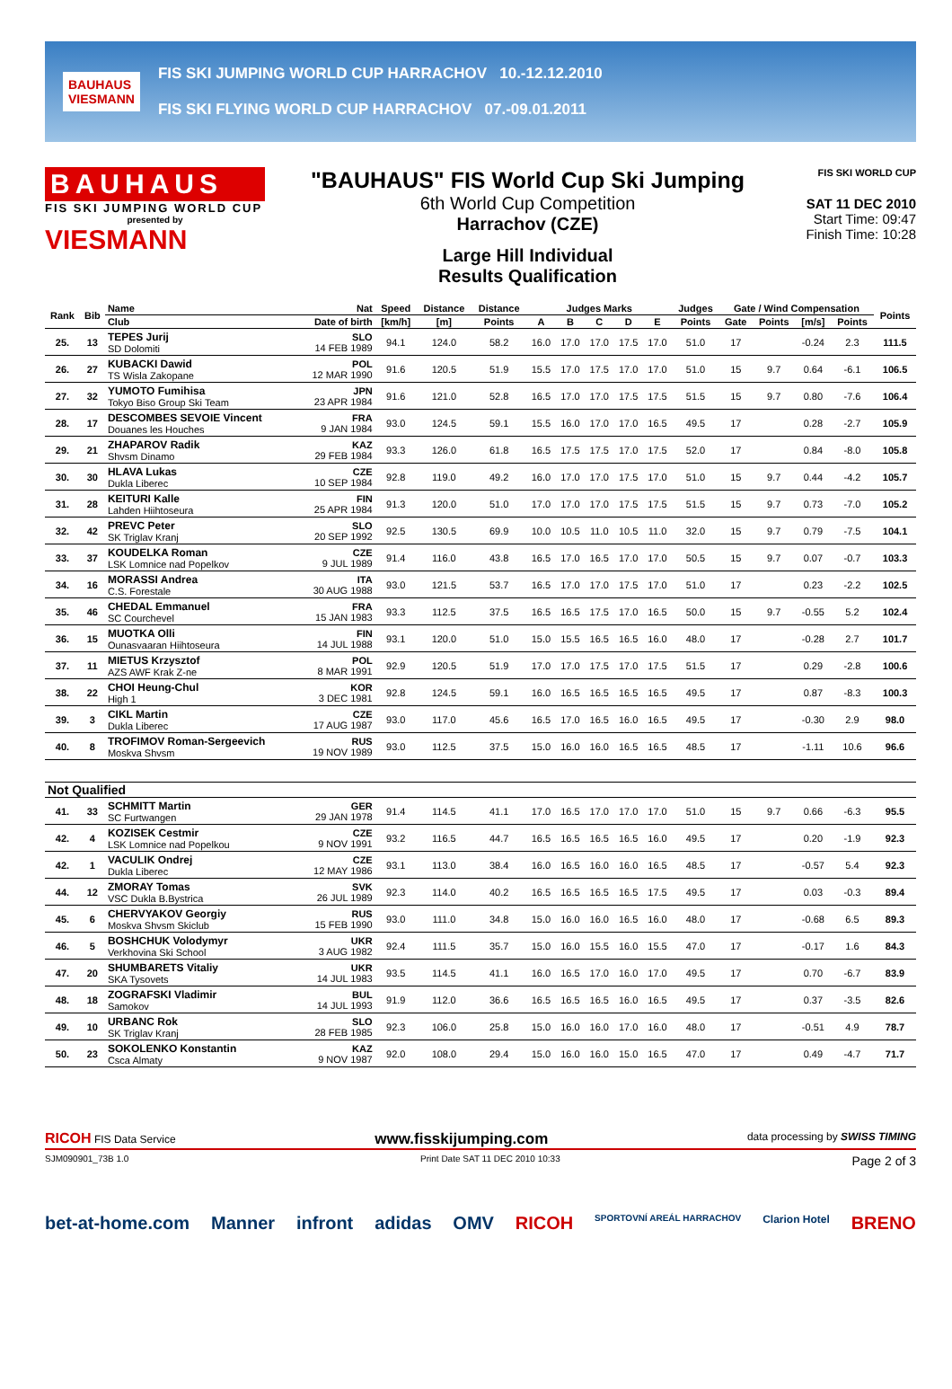BAUHAUS
VIESMANN
FIS SKI JUMPING WORLD CUP HARRACHOV 10.-12.12.2010
FIS SKI FLYING WORLD CUP HARRACHOV 07.-09.01.2011
BAUHAUS
FIS SKI JUMPING WORLD CUP
presented by
VIESMANN
"BAUHAUS" FIS World Cup Ski Jumping
6th World Cup Competition
Harrachov (CZE)
Large Hill Individual
Results Qualification
FIS SKI WORLD CUP
SAT 11 DEC 2010
Start Time: 09:47
Finish Time: 10:28
| Rank | Bib | Name | Nat | Speed | Distance | Distance | Judges Marks | | | | | Judges | Gate / Wind Compensation | | | | Points |
| --- | --- | --- | --- | --- | --- | --- | --- | --- | --- | --- | --- | --- | --- | --- | --- | --- | --- |
| | | Club | Date of birth | [km/h] | [m] | Points | A | B | C | D | E | Points | Gate | Points | [m/s] | Points | |
| 25. | 13 | TEPES Jurij SD Dolomiti | SLO 14 FEB 1989 | 94.1 | 124.0 | 58.2 | 16.0 | 17.0 | 17.0 | 17.5 | 17.0 | 51.0 | 17 | | -0.24 | 2.3 | 111.5 |
| 26. | 27 | KUBACKI Dawid TS Wisla Zakopane | POL 12 MAR 1990 | 91.6 | 120.5 | 51.9 | 15.5 | 17.0 | 17.5 | 17.0 | 17.0 | 51.0 | 15 | 9.7 | 0.64 | -6.1 | 106.5 |
| 27. | 32 | YUMOTO Fumihisa Tokyo Biso Group Ski Team | JPN 23 APR 1984 | 91.6 | 121.0 | 52.8 | 16.5 | 17.0 | 17.0 | 17.5 | 17.5 | 51.5 | 15 | 9.7 | 0.80 | -7.6 | 106.4 |
| 28. | 17 | DESCOMBES SEVOIE Vincent Douanes les Houches | FRA 9 JAN 1984 | 93.0 | 124.5 | 59.1 | 15.5 | 16.0 | 17.0 | 17.0 | 16.5 | 49.5 | 17 | | 0.28 | -2.7 | 105.9 |
| 29. | 21 | ZHAPAROV Radik Shvsm Dinamo | KAZ 29 FEB 1984 | 93.3 | 126.0 | 61.8 | 16.5 | 17.5 | 17.5 | 17.0 | 17.5 | 52.0 | 17 | | 0.84 | -8.0 | 105.8 |
| 30. | 30 | HLAVA Lukas Dukla Liberec | CZE 10 SEP 1984 | 92.8 | 119.0 | 49.2 | 16.0 | 17.0 | 17.0 | 17.5 | 17.0 | 51.0 | 15 | 9.7 | 0.44 | -4.2 | 105.7 |
| 31. | 28 | KEITURI Kalle Lahden Hiihtoseura | FIN 25 APR 1984 | 91.3 | 120.0 | 51.0 | 17.0 | 17.0 | 17.0 | 17.5 | 17.5 | 51.5 | 15 | 9.7 | 0.73 | -7.0 | 105.2 |
| 32. | 42 | PREVC Peter SK Triglav Kranj | SLO 20 SEP 1992 | 92.5 | 130.5 | 69.9 | 10.0 | 10.5 | 11.0 | 10.5 | 11.0 | 32.0 | 15 | 9.7 | 0.79 | -7.5 | 104.1 |
| 33. | 37 | KOUDELKA Roman LSK Lomnice nad Popelkov | CZE 9 JUL 1989 | 91.4 | 116.0 | 43.8 | 16.5 | 17.0 | 16.5 | 17.0 | 17.0 | 50.5 | 15 | 9.7 | 0.07 | -0.7 | 103.3 |
| 34. | 16 | MORASSI Andrea C.S. Forestale | ITA 30 AUG 1988 | 93.0 | 121.5 | 53.7 | 16.5 | 17.0 | 17.0 | 17.5 | 17.0 | 51.0 | 17 | | 0.23 | -2.2 | 102.5 |
| 35. | 46 | CHEDAL Emmanuel SC Courchevel | FRA 15 JAN 1983 | 93.3 | 112.5 | 37.5 | 16.5 | 16.5 | 17.5 | 17.0 | 16.5 | 50.0 | 15 | 9.7 | -0.55 | 5.2 | 102.4 |
| 36. | 15 | MUOTKA Olli Ounasvaaran Hiihtoseura | FIN 14 JUL 1988 | 93.1 | 120.0 | 51.0 | 15.0 | 15.5 | 16.5 | 16.5 | 16.0 | 48.0 | 17 | | -0.28 | 2.7 | 101.7 |
| 37. | 11 | MIETUS Krzysztof AZS AWF Krak Z-ne | POL 8 MAR 1991 | 92.9 | 120.5 | 51.9 | 17.0 | 17.0 | 17.5 | 17.0 | 17.5 | 51.5 | 17 | | 0.29 | -2.8 | 100.6 |
| 38. | 22 | CHOI Heung-Chul High 1 | KOR 3 DEC 1981 | 92.8 | 124.5 | 59.1 | 16.0 | 16.5 | 16.5 | 16.5 | 16.5 | 49.5 | 17 | | 0.87 | -8.3 | 100.3 |
| 39. | 3 | CIKL Martin Dukla Liberec | CZE 17 AUG 1987 | 93.0 | 117.0 | 45.6 | 16.5 | 17.0 | 16.5 | 16.0 | 16.5 | 49.5 | 17 | | -0.30 | 2.9 | 98.0 |
| 40. | 8 | TROFIMOV Roman-Sergeevich Moskva Shvsm | RUS 19 NOV 1989 | 93.0 | 112.5 | 37.5 | 15.0 | 16.0 | 16.0 | 16.5 | 16.5 | 48.5 | 17 | | -1.11 | 10.6 | 96.6 |
| Not Qualified | | | | | | | | | | | | | | | | | |
| 41. | 33 | SCHMITT Martin SC Furtwangen | GER 29 JAN 1978 | 91.4 | 114.5 | 41.1 | 17.0 | 16.5 | 17.0 | 17.0 | 17.0 | 51.0 | 15 | 9.7 | 0.66 | -6.3 | 95.5 |
| 42. | 4 | KOZISEK Cestmir LSK Lomnice nad Popelkou | CZE 9 NOV 1991 | 93.2 | 116.5 | 44.7 | 16.5 | 16.5 | 16.5 | 16.5 | 16.0 | 49.5 | 17 | | 0.20 | -1.9 | 92.3 |
| 42. | 1 | VACULIK Ondrej Dukla Liberec | CZE 12 MAY 1986 | 93.1 | 113.0 | 38.4 | 16.0 | 16.5 | 16.0 | 16.0 | 16.5 | 48.5 | 17 | | -0.57 | 5.4 | 92.3 |
| 44. | 12 | ZMORAY Tomas VSC Dukla B.Bystrica | SVK 26 JUL 1989 | 92.3 | 114.0 | 40.2 | 16.5 | 16.5 | 16.5 | 16.5 | 17.5 | 49.5 | 17 | | 0.03 | -0.3 | 89.4 |
| 45. | 6 | CHERVYAKOV Georgiy Moskva Shvsm Skiclub | RUS 15 FEB 1990 | 93.0 | 111.0 | 34.8 | 15.0 | 16.0 | 16.0 | 16.5 | 16.0 | 48.0 | 17 | | -0.68 | 6.5 | 89.3 |
| 46. | 5 | BOSHCHUK Volodymyr Verkhovina Ski School | UKR 3 AUG 1982 | 92.4 | 111.5 | 35.7 | 15.0 | 16.0 | 15.5 | 16.0 | 15.5 | 47.0 | 17 | | -0.17 | 1.6 | 84.3 |
| 47. | 20 | SHUMBARETS Vitaliy SKA Tysovets | UKR 14 JUL 1983 | 93.5 | 114.5 | 41.1 | 16.0 | 16.5 | 17.0 | 16.0 | 17.0 | 49.5 | 17 | | 0.70 | -6.7 | 83.9 |
| 48. | 18 | ZOGRAFSKI Vladimir Samokov | BUL 14 JUL 1993 | 91.9 | 112.0 | 36.6 | 16.5 | 16.5 | 16.5 | 16.0 | 16.5 | 49.5 | 17 | | 0.37 | -3.5 | 82.6 |
| 49. | 10 | URBANC Rok SK Triglav Kranj | SLO 28 FEB 1985 | 92.3 | 106.0 | 25.8 | 15.0 | 16.0 | 16.0 | 17.0 | 16.0 | 48.0 | 17 | | -0.51 | 4.9 | 78.7 |
| 50. | 23 | SOKOLENKO Konstantin Csca Almaty | KAZ 9 NOV 1987 | 92.0 | 108.0 | 29.4 | 15.0 | 16.0 | 16.0 | 15.0 | 16.5 | 47.0 | 17 | | 0.49 | -4.7 | 71.7 |
RICOH FIS Data Service www.fisskijumping.com data processing by SWISS TIMING
SJM090901_73B 1.0 Print Date SAT 11 DEC 2010 10:33 Page 2 of 3
bet-at-home.com Manner infront adidas OMV RICOH SPORTOVNÍ AREÁL HARRACHOV Clarion Hotel BRENO